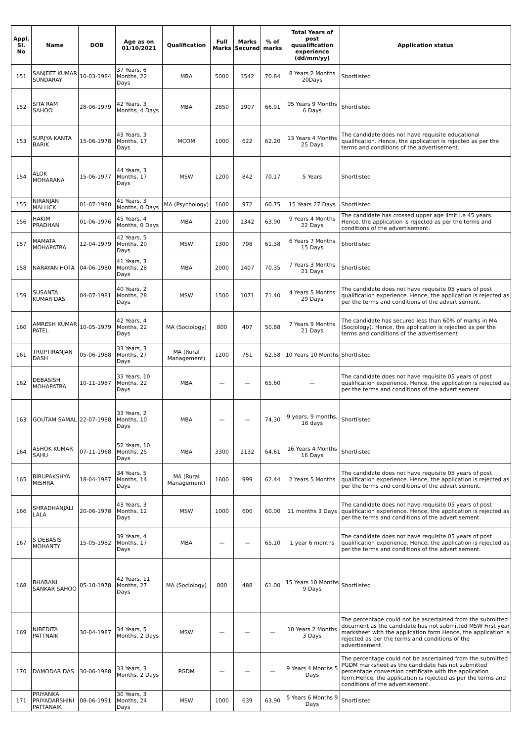| Appl. Sl. No | Name | DOB | Age as on 01/10/2021 | Qualification | Full Marks | Marks Secured | % of marks | Total Years of post quualification experience (dd/mm/yy) | Application status |
| --- | --- | --- | --- | --- | --- | --- | --- | --- | --- |
| 151 | SANJEET KUMAR SUNDARAY | 10-03-1984 | 37 Years, 6 Months, 22 Days | MBA | 5000 | 3542 | 70.84 | 8 Years 2 Months 20Days | Shortlisted |
| 152 | SITA RAM SAHOO | 28-06-1979 | 42 Years, 3 Months, 4 Days | MBA | 2850 | 1907 | 66.91 | 05 Years 9 Months 6 Days | Shortlisted |
| 153 | SURJYA KANTA BARIK | 15-06-1978 | 43 Years, 3 Months, 17 Days | MCOM | 1000 | 622 | 62.20 | 13 Years 4 Months 25 Days | The candidate does not have requisite educational qualification. Hence, the application is rejected as per the terms and conditions of the advertisement. |
| 154 | ALOK MOHARANA | 15-06-1977 | 44 Years, 3 Months, 17 Days | MSW | 1200 | 842 | 70.17 | 5 Years | Shortlisted |
| 155 | NIRANJAN MALLICK | 01-07-1980 | 41 Years, 3 Months, 0 Days | MA (Psychology) | 1600 | 972 | 60.75 | 15 Years 27 Days | Shortlisted |
| 156 | HAKIM PRADHAN | 01-06-1976 | 45 Years, 4 Months, 0 Days | MBA | 2100 | 1342 | 63.90 | 9 Years 4 Months 22 Days | The candidate has crossed upper age limit i.e 45 years. Hence, the application is rejected as per the terms and conditions of the advertisement. |
| 157 | MAMATA MOHAPATRA | 12-04-1979 | 42 Years, 5 Months, 20 Days | MSW | 1300 | 798 | 61.38 | 6 Years 7 Months 15 Days | Shortlisted |
| 158 | NARAYAN HOTA | 04-06-1980 | 41 Years, 3 Months, 28 Days | MBA | 2000 | 1407 | 70.35 | 7 Years 3 Months 21 Days | Shortlisted |
| 159 | SUSANTA KUMAR DAS | 04-07-1981 | 40 Years, 2 Months, 28 Days | MSW | 1500 | 1071 | 71.40 | 4 Years 5 Months 29 Days | The candidate does not have requisite 05 years of post qualification experience. Hence, the application is rejected as per the terms and conditions of the advertisement. |
| 160 | AMRESH KUMAR PATEL | 10-05-1979 | 42 Years, 4 Months, 22 Days | MA (Sociology) | 800 | 407 | 50.88 | 7 Years 9 Months 21 Days | The candidate has secured less than 60% of marks in MA (Sociology). Hence, the application is rejected as per the terms and conditions of the advertisement |
| 161 | TRUPTIRANJAN DASH | 05-06-1988 | 33 Years, 3 Months, 27 Days | MA (Rural Management) | 1200 | 751 | 62.58 | 10 Years 10 Months | Shortlisted |
| 162 | DEBASISH MOHAPATRA | 10-11-1987 | 33 Years, 10 Months, 22 Days | MBA | — | — | 65.60 | — | The candidate does not have requisite 05 years of post qualification experience. Hence, the application is rejected as per the terms and conditions of the advertisement. |
| 163 | GOUTAM SAMAL | 22-07-1988 | 33 Years, 2 Months, 10 Days | MBA | — | — | 74.30 | 9 years, 9 months, 16 days | Shortlisted |
| 164 | ASHOK KUMAR SAHU | 07-11-1968 | 52 Years, 10 Months, 25 Days | MBA | 3300 | 2132 | 64.61 | 16 Years 4 Months 16 Days | Shortlisted |
| 165 | BIRUPAKSHYA MISHRA | 18-04-1987 | 34 Years, 5 Months, 14 Days | MA (Rural Management) | 1600 | 999 | 62.44 | 2 Years 5 Months | The candidate does not have requisite 05 years of post qualification experience. Hence, the application is rejected as per the terms and conditions of the advertisement. |
| 166 | SHRADHANJALI LALA | 20-06-1978 | 43 Years, 3 Months, 12 Days | MSW | 1000 | 600 | 60.00 | 11 months 3 Days | The candidate does not have requisite 05 years of post qualification experience. Hence, the application is rejected as per the terms and conditions of the advertisement. |
| 167 | S DEBASIS MOHANTY | 15-05-1982 | 39 Years, 4 Months, 17 Days | MBA | — | — | 65.10 | 1 year 6 months | The candidate does not have requisite 05 years of post qualification experience. Hence, the application is rejected as per the terms and conditions of the advertisement. |
| 168 | BHABANI SANKAR SAHOO | 05-10-1978 | 42 Years, 11 Months, 27 Days | MA (Sociology) | 800 | 488 | 61.00 | 15 Years 10 Months 9 Days | Shortlisted |
| 169 | NIBEDITA PATTNAIK | 30-04-1987 | 34 Years, 5 Months, 2 Days | MSW | — | — | — | 10 Years 2 Months 3 Days | The percentage could not be ascertained from the submitted document as the candidate has not submitted MSW First year marksheet with the application form.Hence, the application is rejected as per the terms and conditions of the advertisement. |
| 170 | DAMODAR DAS | 30-06-1988 | 33 Years, 3 Months, 2 Days | PGDM | — | — | — | 9 Years 4 Months 5 Days | The percentage could not be ascertained from the submitted PGDM marksheet as the candidate has not submitted percentage conversion certificate with the application form.Hence, the application is rejected as per the terms and conditions of the advertisement. |
| 171 | PRIYANKA PRIYADARSHINI PATTANAIK | 08-06-1991 | 30 Years, 3 Months, 24 Days | MSW | 1000 | 639 | 63.90 | 5 Years 6 Months 9 Days | Shortlisted |